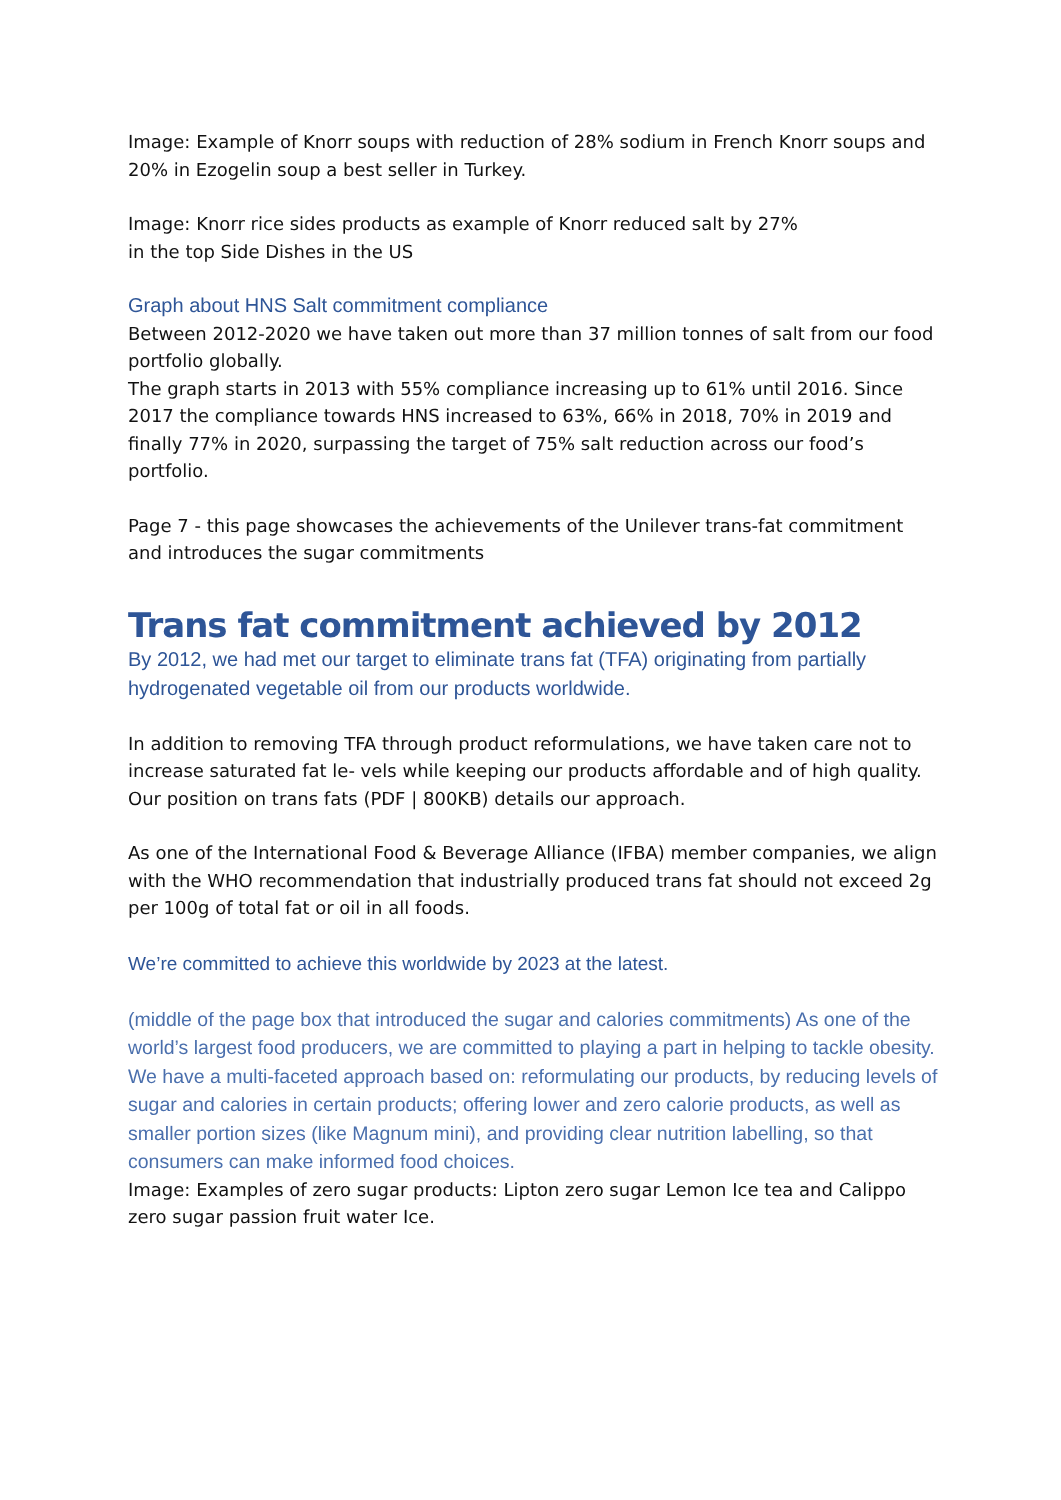Image: Example of Knorr soups with reduction of 28% sodium in French Knorr soups and 20% in Ezogelin soup a best seller in Turkey.
Image: Knorr rice sides products as example of Knorr reduced salt by 27%
in the top Side Dishes in the US
Graph about HNS Salt commitment compliance
Between 2012-2020 we have taken out more than 37 million tonnes of salt from our food portfolio globally.
The graph starts in 2013 with 55% compliance increasing up to 61% until 2016. Since 2017 the compliance towards HNS increased to 63%, 66% in 2018, 70% in 2019 and finally 77% in 2020, surpassing the target of 75% salt reduction across our food’s portfolio.
Page 7 - this page showcases the achievements of the Unilever trans-fat commitment and introduces the sugar commitments
Trans fat commitment achieved by 2012
By 2012, we had met our target to eliminate trans fat (TFA) originating from partially hydrogenated vegetable oil from our products worldwide.
In addition to removing TFA through product reformulations, we have taken care not to increase saturated fat le- vels while keeping our products affordable and of high quality. Our position on trans fats (PDF | 800KB) details our approach.
As one of the International Food & Beverage Alliance (IFBA) member companies, we align with the WHO recommendation that industrially produced trans fat should not exceed 2g per 100g of total fat or oil in all foods.
We’re committed to achieve this worldwide by 2023 at the latest.
(middle of the page box that introduced the sugar and calories commitments) As one of the world’s largest food producers, we are committed to playing a part in helping to tackle obesity.
We have a multi-faceted approach based on: reformulating our products, by reducing levels of sugar and calories in certain products; offering lower and zero calorie products, as well as smaller portion sizes (like Magnum mini), and providing clear nutrition labelling, so that consumers can make informed food choices.
Image: Examples of zero sugar products: Lipton zero sugar Lemon Ice tea and Calippo zero sugar passion fruit water Ice.